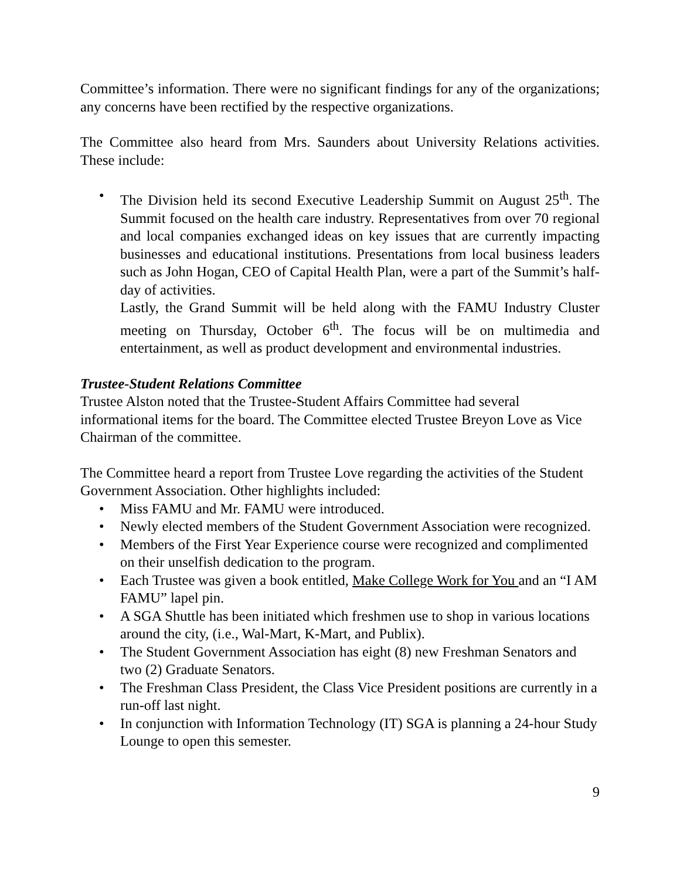Committee’s information. There were no significant findings for any of the organizations; any concerns have been rectified by the respective organizations.
The Committee also heard from Mrs. Saunders about University Relations activities. These include:
• The Division held its second Executive Leadership Summit on August 25<sup>th</sup>. The Summit focused on the health care industry. Representatives from over 70 regional and local companies exchanged ideas on key issues that are currently impacting businesses and educational institutions. Presentations from local business leaders such as John Hogan, CEO of Capital Health Plan, were a part of the Summit’s half-day of activities.
Lastly, the Grand Summit will be held along with the FAMU Industry Cluster meeting on Thursday, October 6<sup>th</sup>. The focus will be on multimedia and entertainment, as well as product development and environmental industries.
Trustee-Student Relations Committee
Trustee Alston noted that the Trustee-Student Affairs Committee had several informational items for the board. The Committee elected Trustee Breyon Love as Vice Chairman of the committee.
The Committee heard a report from Trustee Love regarding the activities of the Student Government Association. Other highlights included:
• Miss FAMU and Mr. FAMU were introduced.
• Newly elected members of the Student Government Association were recognized.
• Members of the First Year Experience course were recognized and complimented on their unselfish dedication to the program.
• Each Trustee was given a book entitled, Make College Work for You and an “I AM FAMU” lapel pin.
• A SGA Shuttle has been initiated which freshmen use to shop in various locations around the city, (i.e., Wal-Mart, K-Mart, and Publix).
• The Student Government Association has eight (8) new Freshman Senators and two (2) Graduate Senators.
• The Freshman Class President, the Class Vice President positions are currently in a run-off last night.
• In conjunction with Information Technology (IT) SGA is planning a 24-hour Study Lounge to open this semester.
9